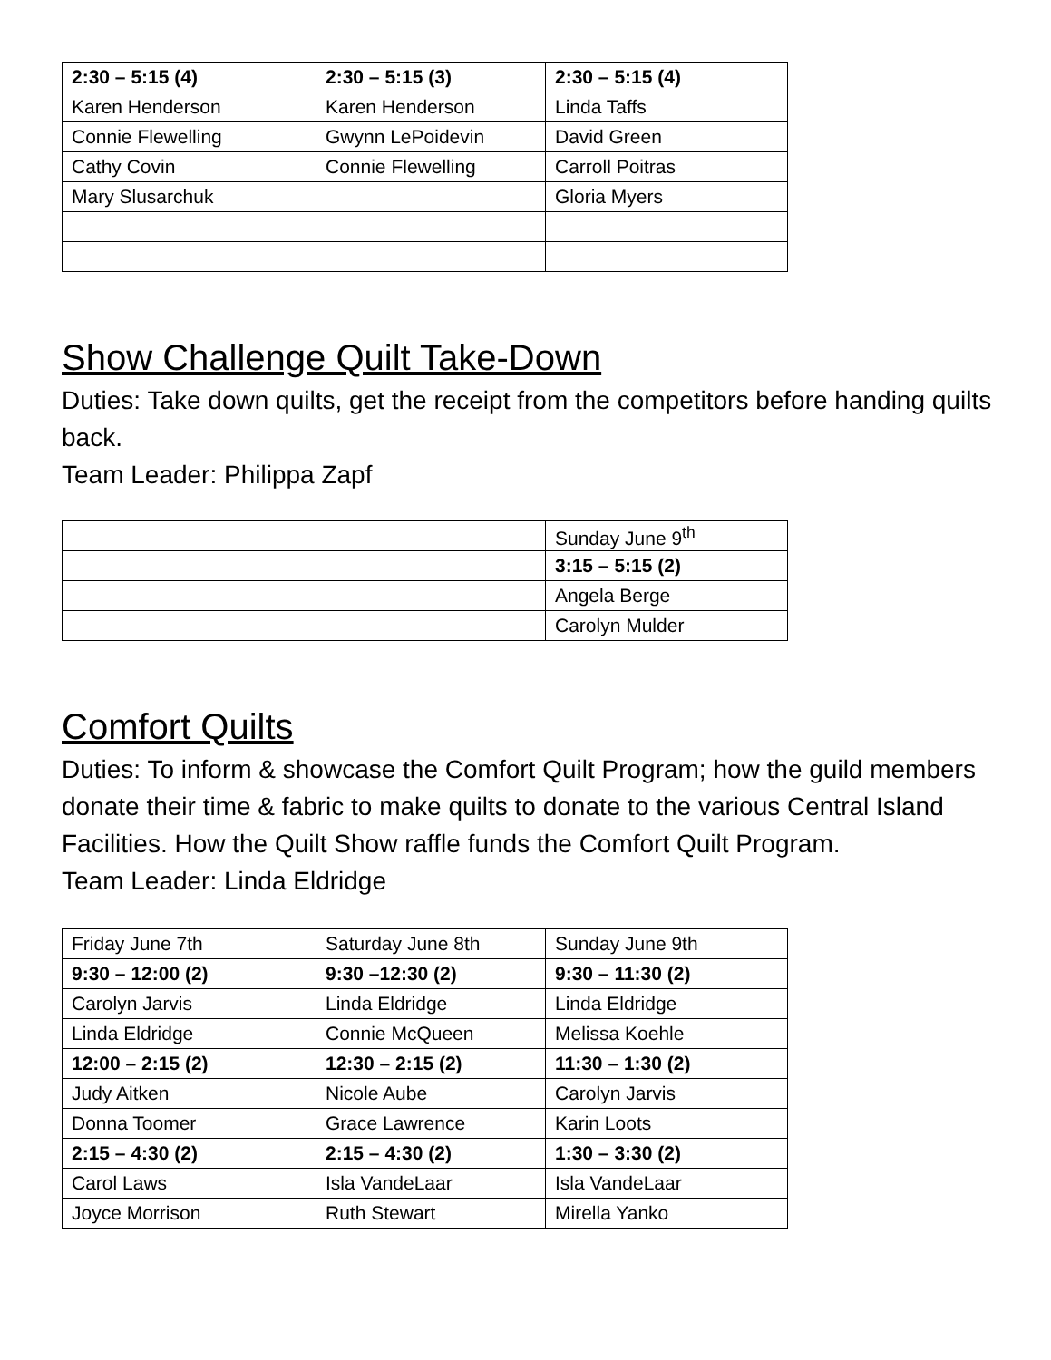| 2:30 – 5:15 (4) | 2:30 – 5:15 (3) | 2:30 – 5:15 (4) |
| Karen Henderson | Karen Henderson | Linda Taffs |
| Connie Flewelling | Gwynn LePoidevin | David Green |
| Cathy Covin | Connie Flewelling | Carroll Poitras |
| Mary Slusarchuk | | Gloria Myers |
Show Challenge Quilt Take-Down
Duties: Take down quilts, get the receipt from the competitors before handing quilts back.
Team Leader: Philippa Zapf
| | | Sunday June 9<sup>th</sup> |
| | | 3:15 – 5:15 (2) |
| | | Angela Berge |
| | | Carolyn Mulder |
Comfort Quilts
Duties: To inform & showcase the Comfort Quilt Program; how the guild members donate their time & fabric to make quilts to donate to the various Central Island Facilities. How the Quilt Show raffle funds the Comfort Quilt Program.
Team Leader: Linda Eldridge
| Friday June 7th | Saturday June 8th | Sunday June 9th |
| 9:30 – 12:00 (2) | 9:30 –12:30 (2) | 9:30 – 11:30 (2) |
| Carolyn Jarvis | Linda Eldridge | Linda Eldridge |
| Linda Eldridge | Connie McQueen | Melissa Koehle |
| 12:00 – 2:15 (2) | 12:30 – 2:15 (2) | 11:30 – 1:30 (2) |
| Judy Aitken | Nicole Aube | Carolyn Jarvis |
| Donna Toomer | Grace Lawrence | Karin Loots |
| 2:15 – 4:30 (2) | 2:15 – 4:30 (2) | 1:30 – 3:30 (2) |
| Carol Laws | Isla VandeLaar | Isla VandeLaar |
| Joyce Morrison | Ruth Stewart | Mirella Yanko |